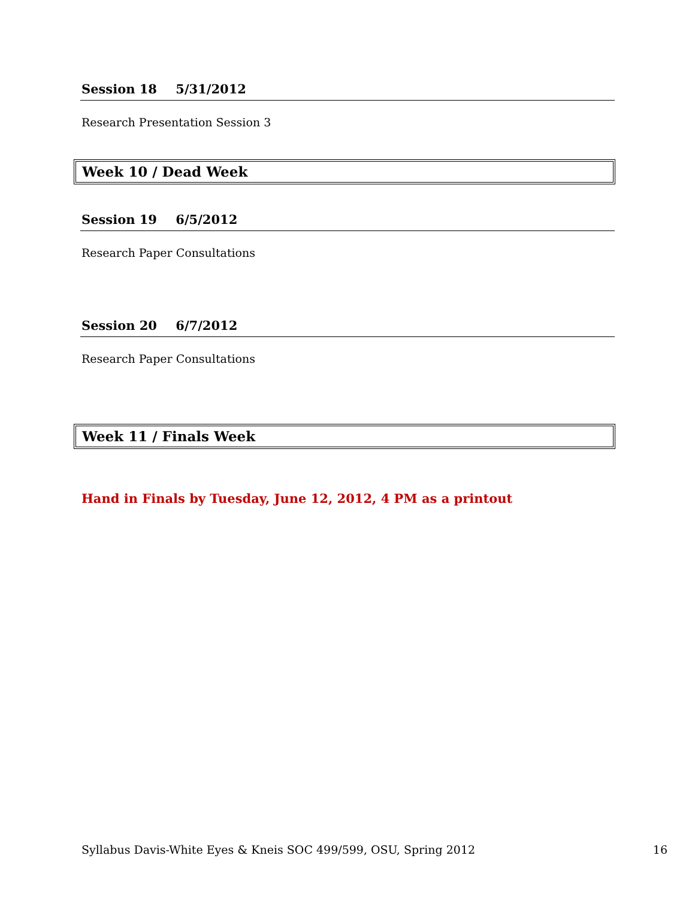Session 18 5/31/2012
Research Presentation Session 3
Week 10 / Dead Week
Session 19 6/5/2012
Research Paper Consultations
Session 20 6/7/2012
Research Paper Consultations
Week 11 / Finals Week
Hand in Finals by Tuesday, June 12, 2012, 4 PM as a printout
Syllabus Davis-White Eyes & Kneis SOC 499/599, OSU, Spring 2012 16